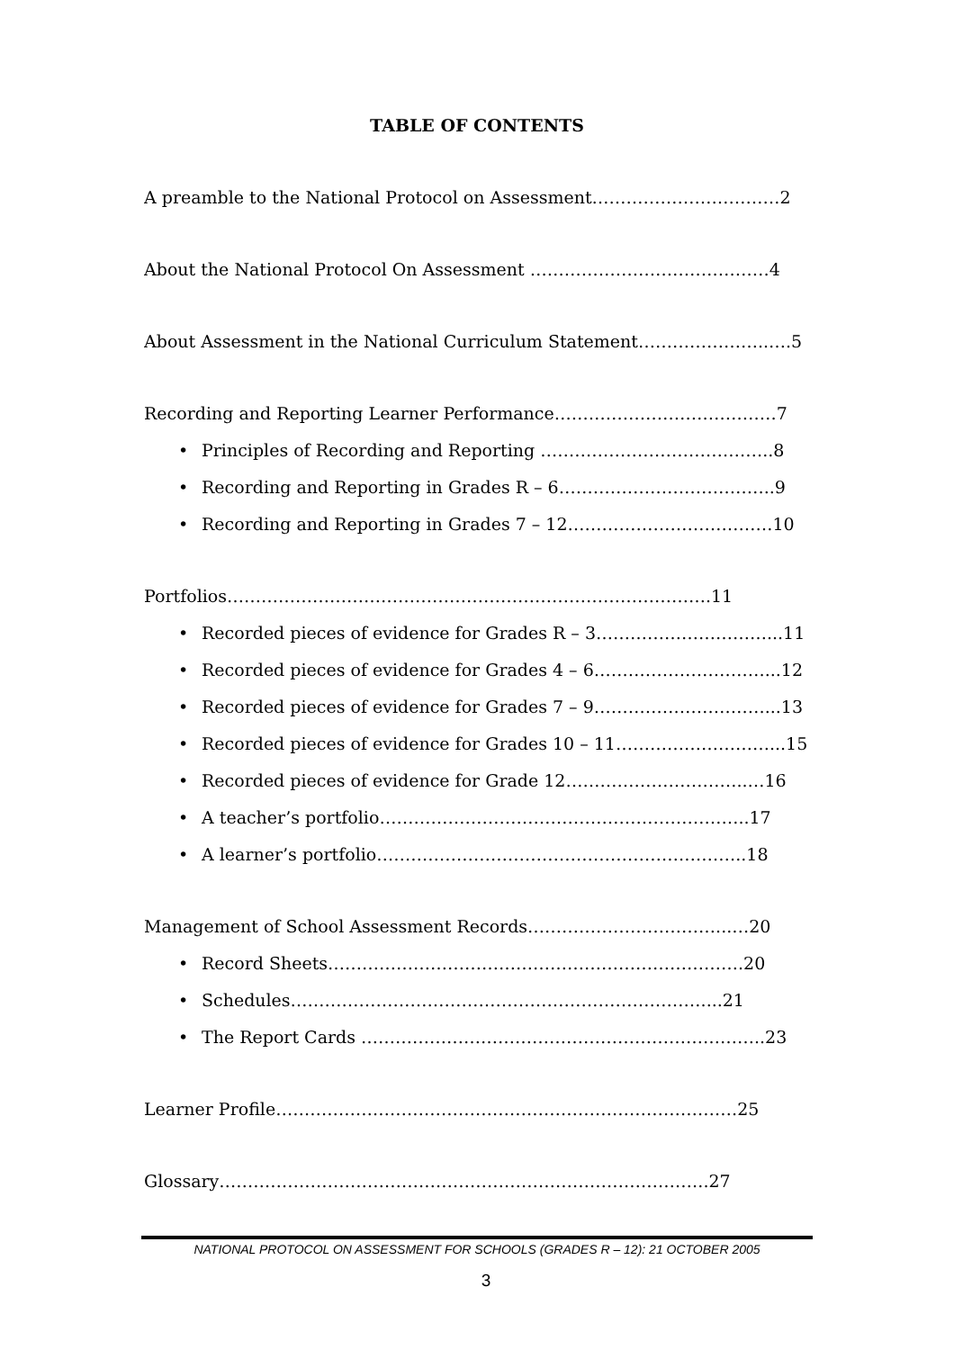TABLE OF CONTENTS
A preamble to the National Protocol on Assessment……………………………2
About the National Protocol On Assessment ……………………………………4
About Assessment in the National Curriculum Statement…………………..….5
Recording and Reporting Learner Performance…………………………………7
• Principles of Recording and Reporting …………………………………..8
• Recording and Reporting in Grades R – 6………………………………..9
• Recording and Reporting in Grades 7 – 12………………………………10
Portfolios………………………………………………………………………….11
• Recorded pieces of evidence for Grades R – 3…………………………...11
• Recorded pieces of evidence for Grades 4 – 6…………………………...12
• Recorded pieces of evidence for Grades 7 – 9…………………………...13
• Recorded pieces of evidence for Grades 10 – 11………………………...15
• Recorded pieces of evidence for Grade 12…………………………..…16
• A teacher’s portfolio………………………………………………………..17
• A learner’s portfolio………………………………………………………..18
Management of School Assessment Records……………………………...…20
• Record Sheets……………………………………………………………….20
• Schedules………………………………………………………………....21
• The Report Cards ……………………………………………………………..23
Learner Profile………………………………………………………………………25
Glossary…………………………………………………………………………..27
NATIONAL PROTOCOL ON ASSESSMENT FOR SCHOOLS (GRADES R – 12): 21 OCTOBER 2005
3